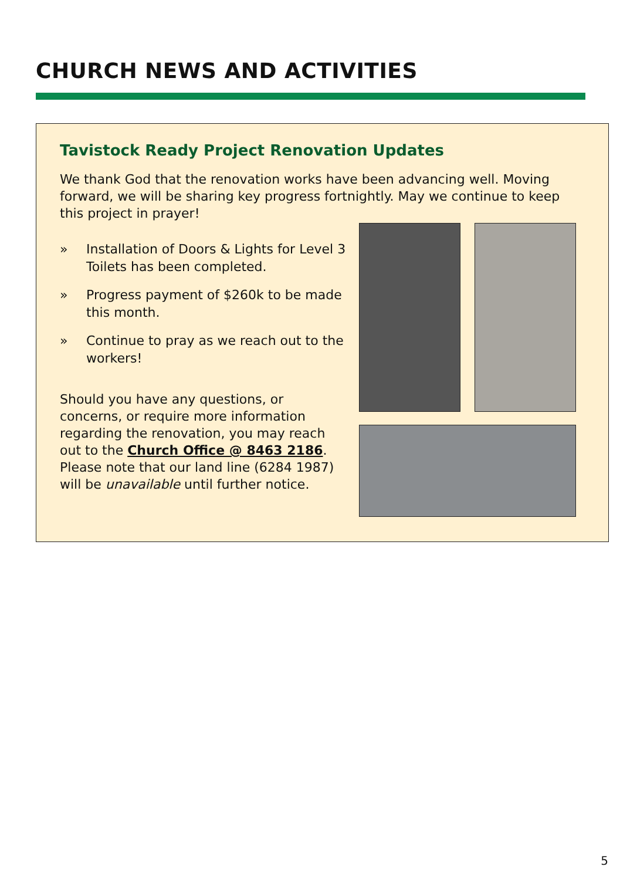CHURCH NEWS AND ACTIVITIES
Tavistock Ready Project Renovation Updates
We thank God that the renovation works have been advancing well. Moving forward, we will be sharing key progress fortnightly. May we continue to keep this project in prayer!
» Installation of Doors & Lights for Level 3 Toilets has been completed.
» Progress payment of $260k to be made this month.
» Continue to pray as we reach out to the workers!
Should you have any questions, or concerns, or require more information regarding the renovation, you may reach out to the Church Office @ 8463 2186. Please note that our land line (6284 1987) will be unavailable until further notice.
5